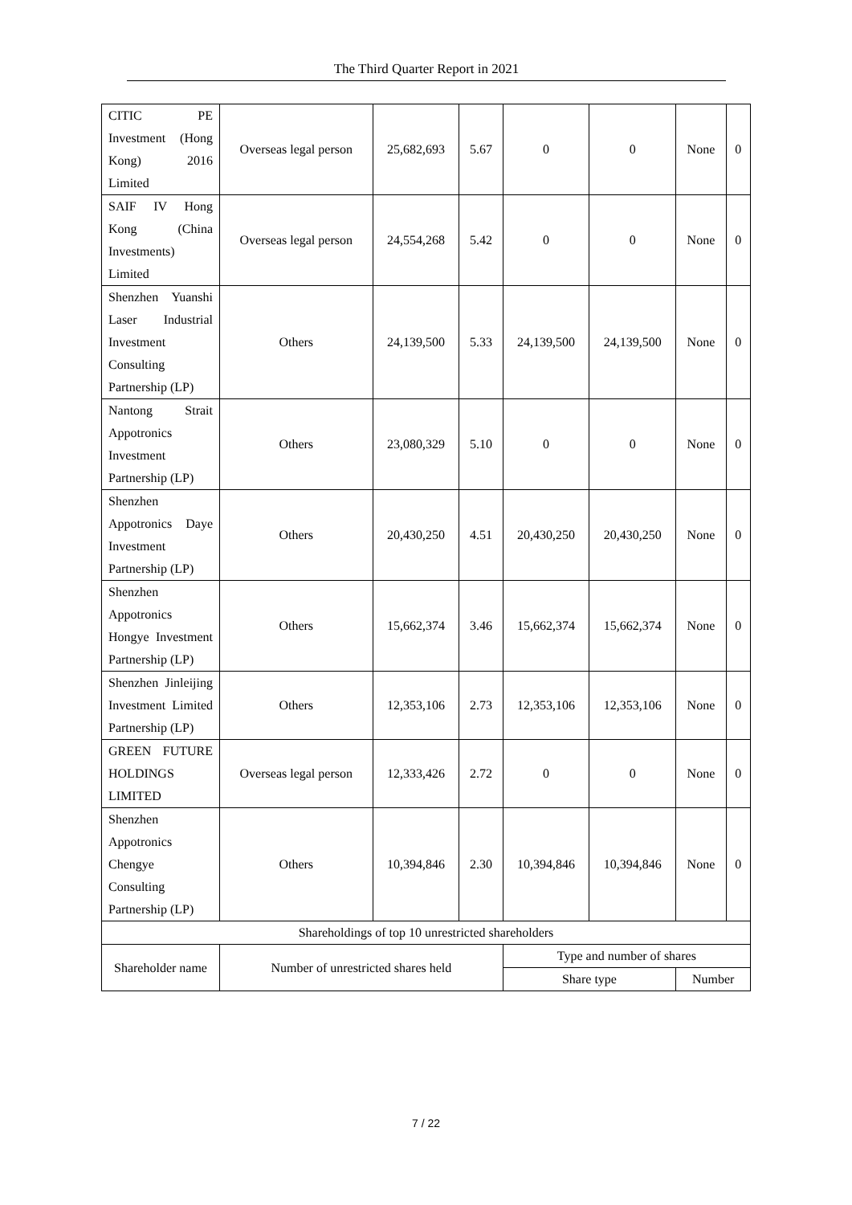The Third Quarter Report in 2021
| CITIC PE Investment (Hong Kong) 2016 Limited | Overseas legal person | 25,682,693 | 5.67 | 0 | 0 | None | 0 |
| SAIF IV Hong Kong (China Investments) Limited | Overseas legal person | 24,554,268 | 5.42 | 0 | 0 | None | 0 |
| Shenzhen Yuanshi Laser Industrial Investment Consulting Partnership (LP) | Others | 24,139,500 | 5.33 | 24,139,500 | 24,139,500 | None | 0 |
| Nantong Strait Appotronics Investment Partnership (LP) | Others | 23,080,329 | 5.10 | 0 | 0 | None | 0 |
| Shenzhen Appotronics Daye Investment Partnership (LP) | Others | 20,430,250 | 4.51 | 20,430,250 | 20,430,250 | None | 0 |
| Shenzhen Appotronics Hongye Investment Partnership (LP) | Others | 15,662,374 | 3.46 | 15,662,374 | 15,662,374 | None | 0 |
| Shenzhen Jinleijing Investment Limited Partnership (LP) | Others | 12,353,106 | 2.73 | 12,353,106 | 12,353,106 | None | 0 |
| GREEN FUTURE HOLDINGS LIMITED | Overseas legal person | 12,333,426 | 2.72 | 0 | 0 | None | 0 |
| Shenzhen Appotronics Chengye Consulting Partnership (LP) | Others | 10,394,846 | 2.30 | 10,394,846 | 10,394,846 | None | 0 |
| Shareholdings of top 10 unrestricted shareholders | | | | | | | |
| Shareholder name | Number of unrestricted shares held | | | Type and number of shares | | | |
| | | | | Share type | | Number | |
7 / 22